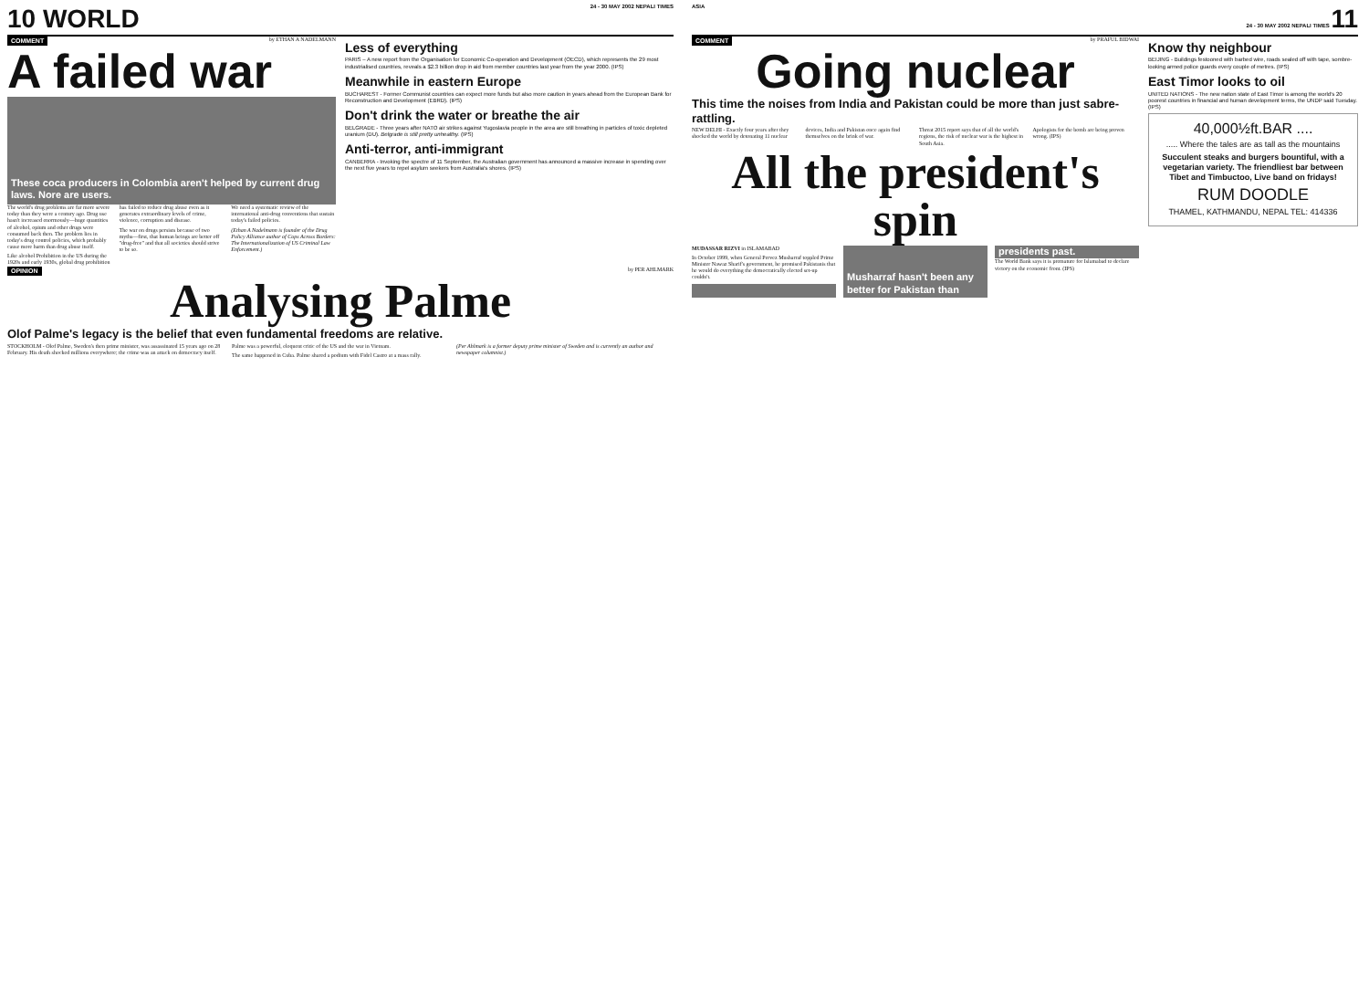10 WORLD 24 - 30 MAY 2002 NEPALI TIMES
COMMENT by ETHAN A NADELMANN
A failed war
These coca producers in Colombia aren't helped by current drug laws. Nore are users.
The world's drug problems are far more severe today than they were a century ago. Drug use hasn't increased enormously—huge quantities of alcohol, opium and other drugs were consumed back then. The problem lies in today's drug control policies, which probably cause more harm than drug abuse itself.
Like alcohol Prohibition in the US during the 1920s and early 1930s, global drug prohibition has failed to reduce drug abuse even as it generates extraordinary levels of crime, violence, corruption and disease.
The war on drugs persists because of two myths—first, that human beings are better off "drug-free" and that all societies should strive to be so.
We need a systematic review of the international anti-drug conventions that sustain today's failed policies.
(Ethan A Nadelmann is founder of the Drug Policy Alliance author of Cops Across Borders: The Internationalization of US Criminal Law Enforcement.)
Less of everything
PARIS – A new report from the Organisation for Economic Co-operation and Development (OECD), which represents the 29 most industrialised countries, reveals a $2.3 billion drop in aid from member countries last year from the year 2000. (IPS)
Meanwhile in eastern Europe
BUCHAREST - Former Communist countries can expect more funds but also more caution in years ahead from the European Bank for Reconstruction and Development (EBRD). (IPS)
Don't drink the water or breathe the air
BELGRADE - Three years after NATO air strikes against Yugoslavia people in the area are still breathing in particles of toxic depleted uranium (DU). Belgrade is still pretty unhealthy. (IPS)
Anti-terror, anti-immigrant
CANBERRA - Invoking the spectre of 11 September, the Australian government has announced a massive increase in spending over the next five years to repel asylum seekers from Australia's shores. (IPS)
OPINION by PER AHLMARK
Analysing Palme
Olof Palme's legacy is the belief that even fundamental freedoms are relative.
STOCKHOLM - Olof Palme, Sweden's then prime minister, was assassinated 15 years ago on 28 February. His death shocked millions everywhere; the crime was an attack on democracy itself.
Palme was a powerful, eloquent critic of the US and the war in Vietnam.
The same happened in Cuba. Palme shared a podium with Fidel Castro at a mass rally.
(Per Ahlmark is a former deputy prime minister of Sweden and is currently an author and newspaper columnist.)
ASIA 24 - 30 MAY 2002 NEPALI TIMES 11
COMMENT by PRAFUL BIDWAI
Going nuclear
This time the noises from India and Pakistan could be more than just sabre-rattling.
NEW DELHI - Exactly four years after they shocked the world by detonating 11 nuclear devices, India and Pakistan once again find themselves on the brink of war.
Threat 2015 report says that of all the world's regions, the risk of nuclear war is the highest in South Asia.
Apologists for the bomb are being proven wrong. (IPS)
All the president's spin
MUDASSAR RIZVI in ISLAMABAD
In October 1999, when General Pervez Musharraf toppled Prime Minister Nawaz Sharif's government, he promised Pakistanis that he would do everything the democratically elected set-up couldn't.
Musharraf hasn't been any better for Pakistan than presidents past.
The World Bank says it is premature for Islamabad to declare victory on the economic front. (IPS)
Know thy neighbour
BEIJING - Buildings festooned with barbed wire, roads sealed off with tape, sombre-looking armed police guards every couple of metres. (IPS)
East Timor looks to oil
UNITED NATIONS - The new nation state of East Timor is among the world's 20 poorest countries in financial and human development terms, the UNDP said Tuesday. (IPS)
40,000½ft.BAR ....
..... Where the tales are as tall as the mountains
Succulent steaks and burgers bountiful, with a vegetarian variety. The friendliest bar between Tibet and Timbuctoo, Live band on fridays!
RUM DOODLE
THAMEL, KATHMANDU, NEPAL TEL: 414336